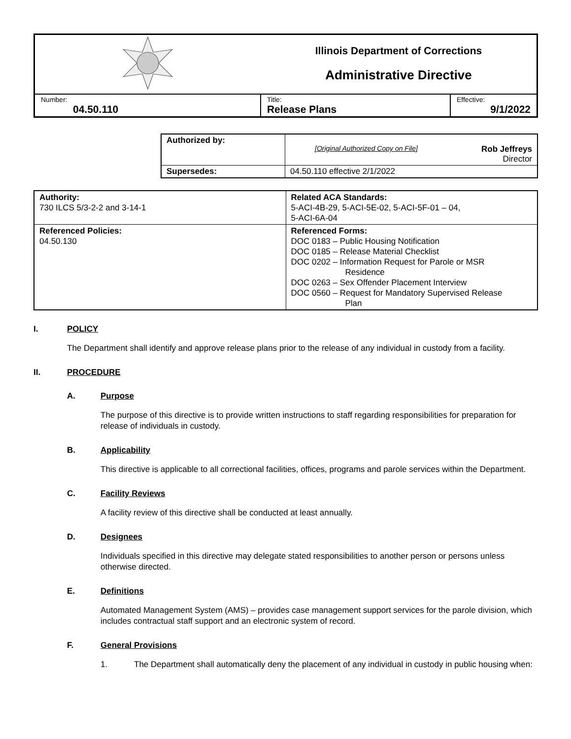| | | Illinois Department of Corrections Administrative Directive | |
| Number: 04.50.110 | Title: Release Plans | | Effective: 9/1/2022 |
| Authorized by: | [Original Authorized Copy on File] Rob Jeffreys Director |
| Supersedes: | 04.50.110 effective 2/1/2022 |
| Authority: 730 ILCS 5/3-2-2 and 3-14-1 | Related ACA Standards: 5-ACI-4B-29, 5-ACI-5E-02, 5-ACI-5F-01 – 04, 5-ACI-6A-04 |
| Referenced Policies: 04.50.130 | Referenced Forms: DOC 0183 – Public Housing Notification DOC 0185 – Release Material Checklist DOC 0202 – Information Request for Parole or MSR Residence DOC 0263 – Sex Offender Placement Interview DOC 0560 – Request for Mandatory Supervised Release Plan |
I. POLICY
The Department shall identify and approve release plans prior to the release of any individual in custody from a facility.
II. PROCEDURE
A. Purpose
The purpose of this directive is to provide written instructions to staff regarding responsibilities for preparation for release of individuals in custody.
B. Applicability
This directive is applicable to all correctional facilities, offices, programs and parole services within the Department.
C. Facility Reviews
A facility review of this directive shall be conducted at least annually.
D. Designees
Individuals specified in this directive may delegate stated responsibilities to another person or persons unless otherwise directed.
E. Definitions
Automated Management System (AMS) – provides case management support services for the parole division, which includes contractual staff support and an electronic system of record.
F. General Provisions
1. The Department shall automatically deny the placement of any individual in custody in public housing when: